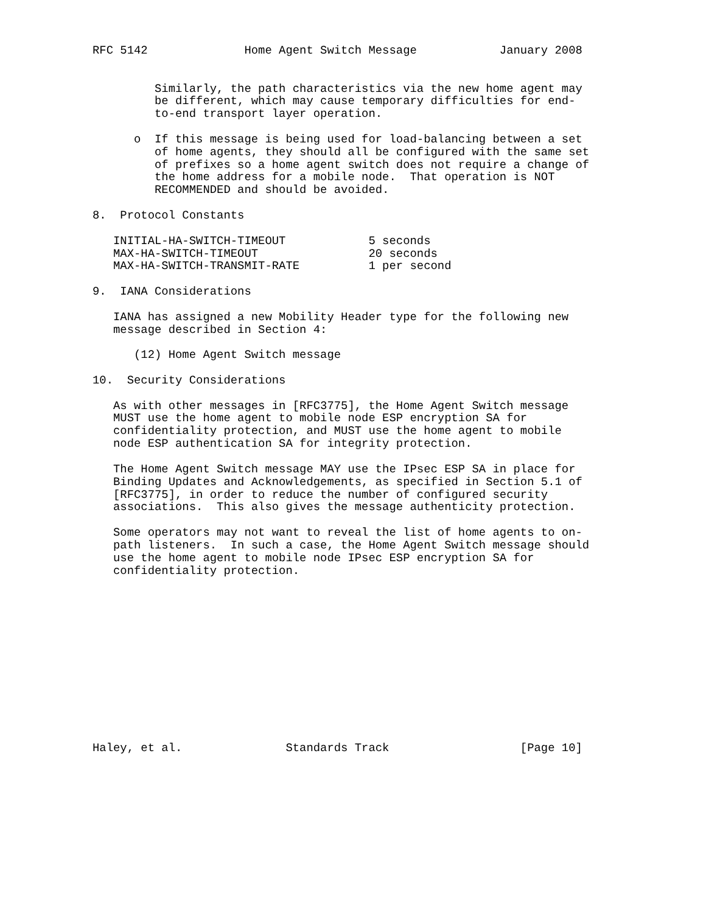RFC 5142              Home Agent Switch Message            January 2008


         Similarly, the path characteristics via the new home agent may
         be different, which may cause temporary difficulties for end-
         to-end transport layer operation.

      o  If this message is being used for load-balancing between a set
         of home agents, they should all be configured with the same set
         of prefixes so a home agent switch does not require a change of
         the home address for a mobile node.  That operation is NOT
         RECOMMENDED and should be avoided.

8.  Protocol Constants

   INITIAL-HA-SWITCH-TIMEOUT            5 seconds
   MAX-HA-SWITCH-TIMEOUT                20 seconds
   MAX-HA-SWITCH-TRANSMIT-RATE          1 per second

9.  IANA Considerations

   IANA has assigned a new Mobility Header type for the following new
   message described in Section 4:

      (12) Home Agent Switch message

10.  Security Considerations

   As with other messages in [RFC3775], the Home Agent Switch message
   MUST use the home agent to mobile node ESP encryption SA for
   confidentiality protection, and MUST use the home agent to mobile
   node ESP authentication SA for integrity protection.

   The Home Agent Switch message MAY use the IPsec ESP SA in place for
   Binding Updates and Acknowledgements, as specified in Section 5.1 of
   [RFC3775], in order to reduce the number of configured security
   associations.  This also gives the message authenticity protection.

   Some operators may not want to reveal the list of home agents to on-
   path listeners.  In such a case, the Home Agent Switch message should
   use the home agent to mobile node IPsec ESP encryption SA for
   confidentiality protection.













Haley, et al.               Standards Track                   [Page 10]